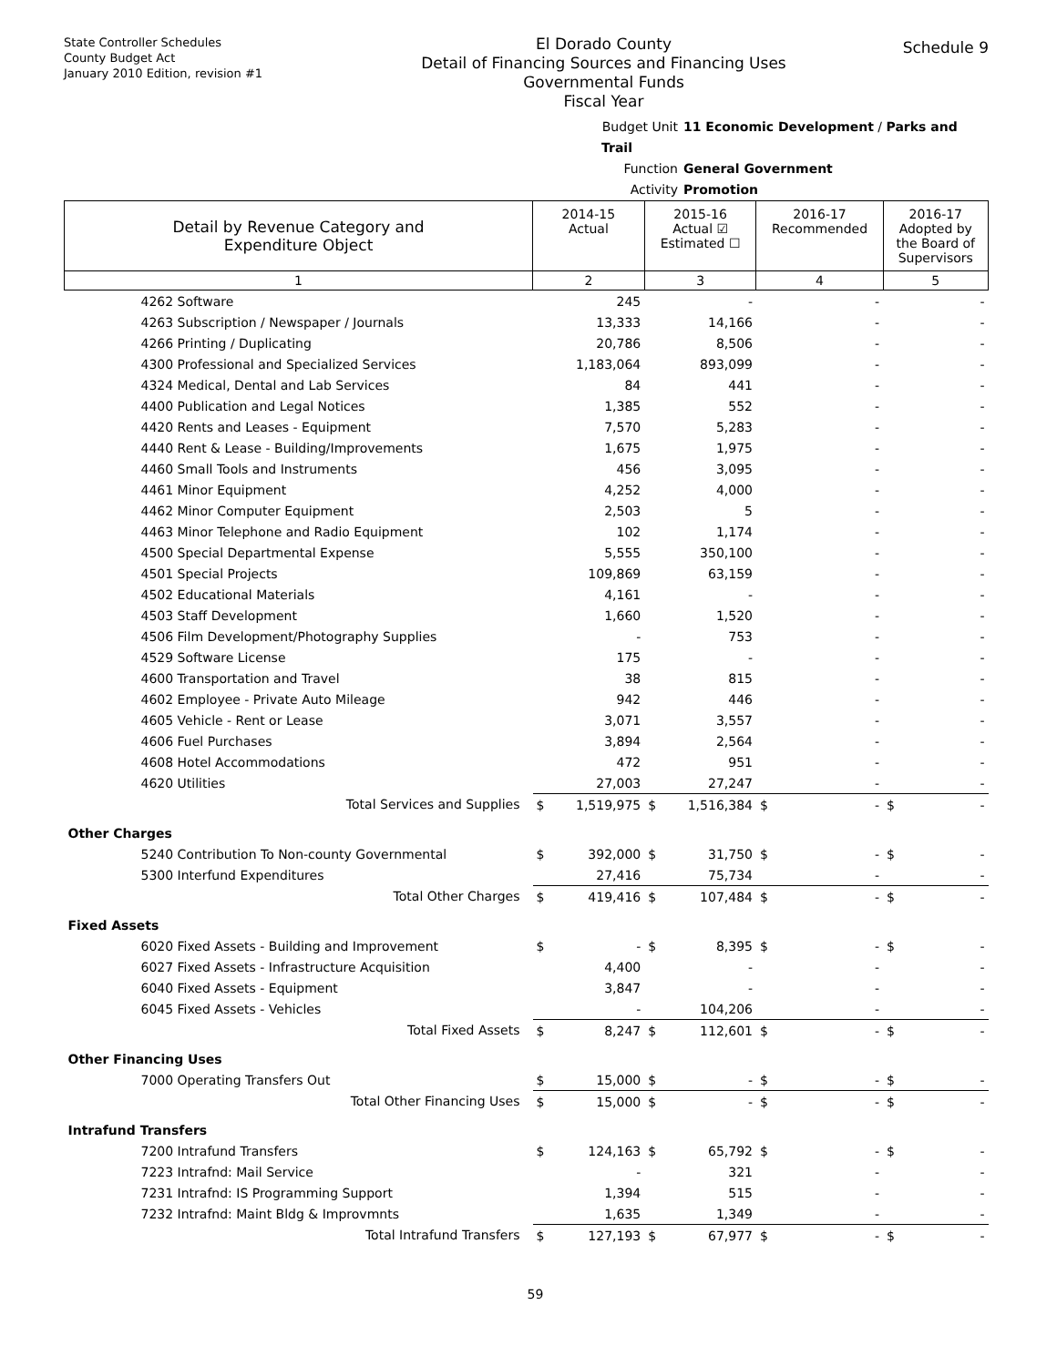State Controller Schedules
County Budget Act
January 2010 Edition, revision #1
El Dorado County
Detail of Financing Sources and Financing Uses
Governmental Funds
Fiscal Year
Schedule 9
Budget Unit 11 Economic Development / Parks and Trail
Function General Government
Activity Promotion
| Detail by Revenue Category and Expenditure Object | 2014-15 Actual | | 2015-16 Actual ☑ Estimated ☐ | | 2016-17 Recommended | | 2016-17 Adopted by the Board of Supervisors | |
| --- | --- | --- | --- | --- | --- | --- | --- | --- |
| 1 | 2 | | 3 | | 4 | | 5 | |
| 4262 Software | | 245 | | - | | - | | - |
| 4263 Subscription / Newspaper / Journals | | 13,333 | | 14,166 | | - | | - |
| 4266 Printing / Duplicating | | 20,786 | | 8,506 | | - | | - |
| 4300 Professional and Specialized Services | | 1,183,064 | | 893,099 | | - | | - |
| 4324 Medical, Dental and Lab Services | | 84 | | 441 | | - | | - |
| 4400 Publication and Legal Notices | | 1,385 | | 552 | | - | | - |
| 4420 Rents and Leases - Equipment | | 7,570 | | 5,283 | | - | | - |
| 4440 Rent & Lease - Building/Improvements | | 1,675 | | 1,975 | | - | | - |
| 4460 Small Tools and Instruments | | 456 | | 3,095 | | - | | - |
| 4461 Minor Equipment | | 4,252 | | 4,000 | | - | | - |
| 4462 Minor Computer Equipment | | 2,503 | | 5 | | - | | - |
| 4463 Minor Telephone and Radio Equipment | | 102 | | 1,174 | | - | | - |
| 4500 Special Departmental Expense | | 5,555 | | 350,100 | | - | | - |
| 4501 Special Projects | | 109,869 | | 63,159 | | - | | - |
| 4502 Educational Materials | | 4,161 | | - | | - | | - |
| 4503 Staff Development | | 1,660 | | 1,520 | | - | | - |
| 4506 Film Development/Photography Supplies | | - | | 753 | | - | | - |
| 4529 Software License | | 175 | | - | | - | | - |
| 4600 Transportation and Travel | | 38 | | 815 | | - | | - |
| 4602 Employee - Private Auto Mileage | | 942 | | 446 | | - | | - |
| 4605 Vehicle - Rent or Lease | | 3,071 | | 3,557 | | - | | - |
| 4606 Fuel Purchases | | 3,894 | | 2,564 | | - | | - |
| 4608 Hotel Accommodations | | 472 | | 951 | | - | | - |
| 4620 Utilities | | 27,003 | | 27,247 | | - | | - |
| Total Services and Supplies | $ | 1,519,975 | $ | 1,516,384 | $ | - | $ | - |
| Other Charges | | | | | | | | |
| 5240 Contribution To Non-county Governmental | $ | 392,000 | $ | 31,750 | $ | - | $ | - |
| 5300 Interfund Expenditures | | 27,416 | | 75,734 | | - | | - |
| Total Other Charges | $ | 419,416 | $ | 107,484 | $ | - | $ | - |
| Fixed Assets | | | | | | | | |
| 6020 Fixed Assets - Building and Improvement | $ | - | $ | 8,395 | $ | - | $ | - |
| 6027 Fixed Assets - Infrastructure Acquisition | | 4,400 | | - | | - | | - |
| 6040 Fixed Assets - Equipment | | 3,847 | | - | | - | | - |
| 6045 Fixed Assets - Vehicles | | - | | 104,206 | | - | | - |
| Total Fixed Assets | $ | 8,247 | $ | 112,601 | $ | - | $ | - |
| Other Financing Uses | | | | | | | | |
| 7000 Operating Transfers Out | $ | 15,000 | $ | - | $ | - | $ | - |
| Total Other Financing Uses | $ | 15,000 | $ | - | $ | - | $ | - |
| Intrafund Transfers | | | | | | | | |
| 7200 Intrafund Transfers | $ | 124,163 | $ | 65,792 | $ | - | $ | - |
| 7223 Intrafnd: Mail Service | | - | | 321 | | - | | - |
| 7231 Intrafnd: IS Programming Support | | 1,394 | | 515 | | - | | - |
| 7232 Intrafnd: Maint Bldg & Improvmnts | | 1,635 | | 1,349 | | - | | - |
| Total Intrafund Transfers | $ | 127,193 | $ | 67,977 | $ | - | $ | - |
59